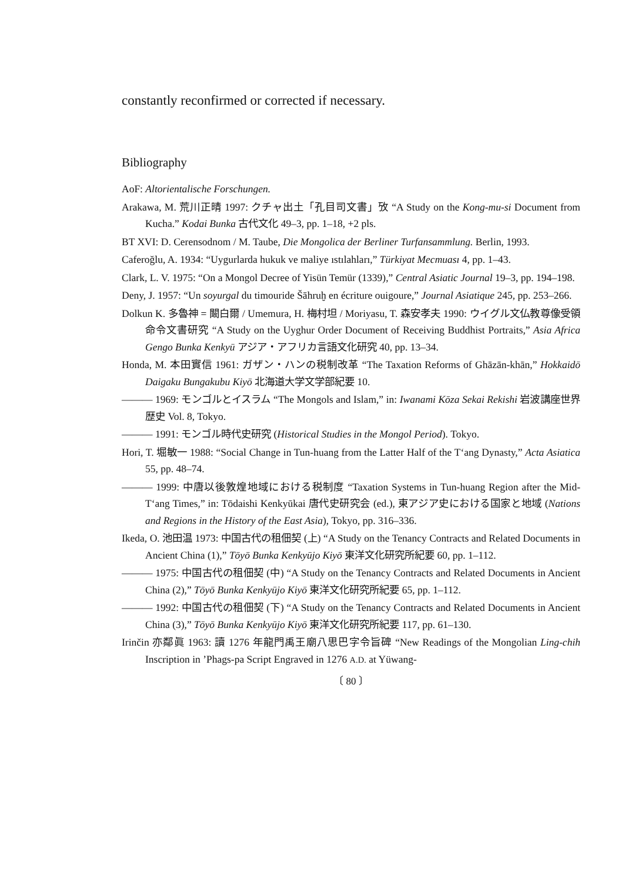constantly reconfirmed or corrected if necessary.
Bibliography
AoF: Altorientalische Forschungen.
Arakawa, M. 荒川正晴 1997: クチャ出土「孔目司文書」攷 “A Study on the Kong-mu-si Document from Kucha.” Kodai Bunka 古代文化 49–3, pp. 1–18, +2 pls.
BT XVI: D. Cerensodnom / M. Taube, Die Mongolica der Berliner Turfansammlung. Berlin, 1993.
Caferoğlu, A. 1934: “Uygurlarda hukuk ve maliye ıstılahları,” Türkiyat Mecmuası 4, pp. 1–43.
Clark, L. V. 1975: “On a Mongol Decree of Yisün Temür (1339),” Central Asiatic Journal 19–3, pp. 194–198.
Deny, J. 1957: “Un soyurgal du timouride Šāhruḫ en écriture ouigoure,” Journal Asiatique 245, pp. 253–266.
Dolkun K. 多魯神 = 闞白爾 / Umemura, H. 梅村坦 / Moriyasu, T. 森安孝夫 1990: ウイグル文仏教尊像受領命令文書研究 “A Study on the Uyghur Order Document of Receiving Buddhist Portraits,” Asia Africa Gengo Bunka Kenkyū アジア・アフリカ言語文化研究 40, pp. 13–34.
Honda, M. 本田實信 1961: ガザン・ハンの税制改革 “The Taxation Reforms of Ghāzān-khān,” Hokkaidō Daigaku Bungakubu Kiyō 北海道大学文学部紀要 10.
——— 1969: モンゴルとイスラム “The Mongols and Islam,” in: Iwanami Kōza Sekai Rekishi 岩波講座世界歴史 Vol. 8, Tokyo.
——— 1991: モンゴル時代史研究 (Historical Studies in the Mongol Period). Tokyo.
Hori, T. 堀敏一 1988: “Social Change in Tun-huang from the Latter Half of the T‘ang Dynasty,” Acta Asiatica 55, pp. 48–74.
——— 1999: 中唐以後敦煌地域における税制度 “Taxation Systems in Tun-huang Region after the Mid-T‘ang Times,” in: Tōdaishi Kenkyūkai 唐代史研究会 (ed.), 東アジア史における国家と地域 (Nations and Regions in the History of the East Asia), Tokyo, pp. 316–336.
Ikeda, O. 池田温 1973: 中国古代の租佃契 (上) “A Study on the Tenancy Contracts and Related Documents in Ancient China (1),” Tōyō Bunka Kenkyūjo Kiyō 東洋文化研究所紀要 60, pp. 1–112.
——— 1975: 中国古代の租佃契 (中) “A Study on the Tenancy Contracts and Related Documents in Ancient China (2),” Tōyō Bunka Kenkyūjo Kiyō 東洋文化研究所紀要 65, pp. 1–112.
——— 1992: 中国古代の租佃契 (下) “A Study on the Tenancy Contracts and Related Documents in Ancient China (3),” Tōyō Bunka Kenkyūjo Kiyō 東洋文化研究所紀要 117, pp. 61–130.
Irinčin 亦鄰眞 1963: 讀 1276 年龍門禹王廟八思巴字令旨碑 “New Readings of the Mongolian Ling-chih Inscription in ’Phags-pa Script Engraved in 1276 A.D. at Yüwang-
〔 80 〕